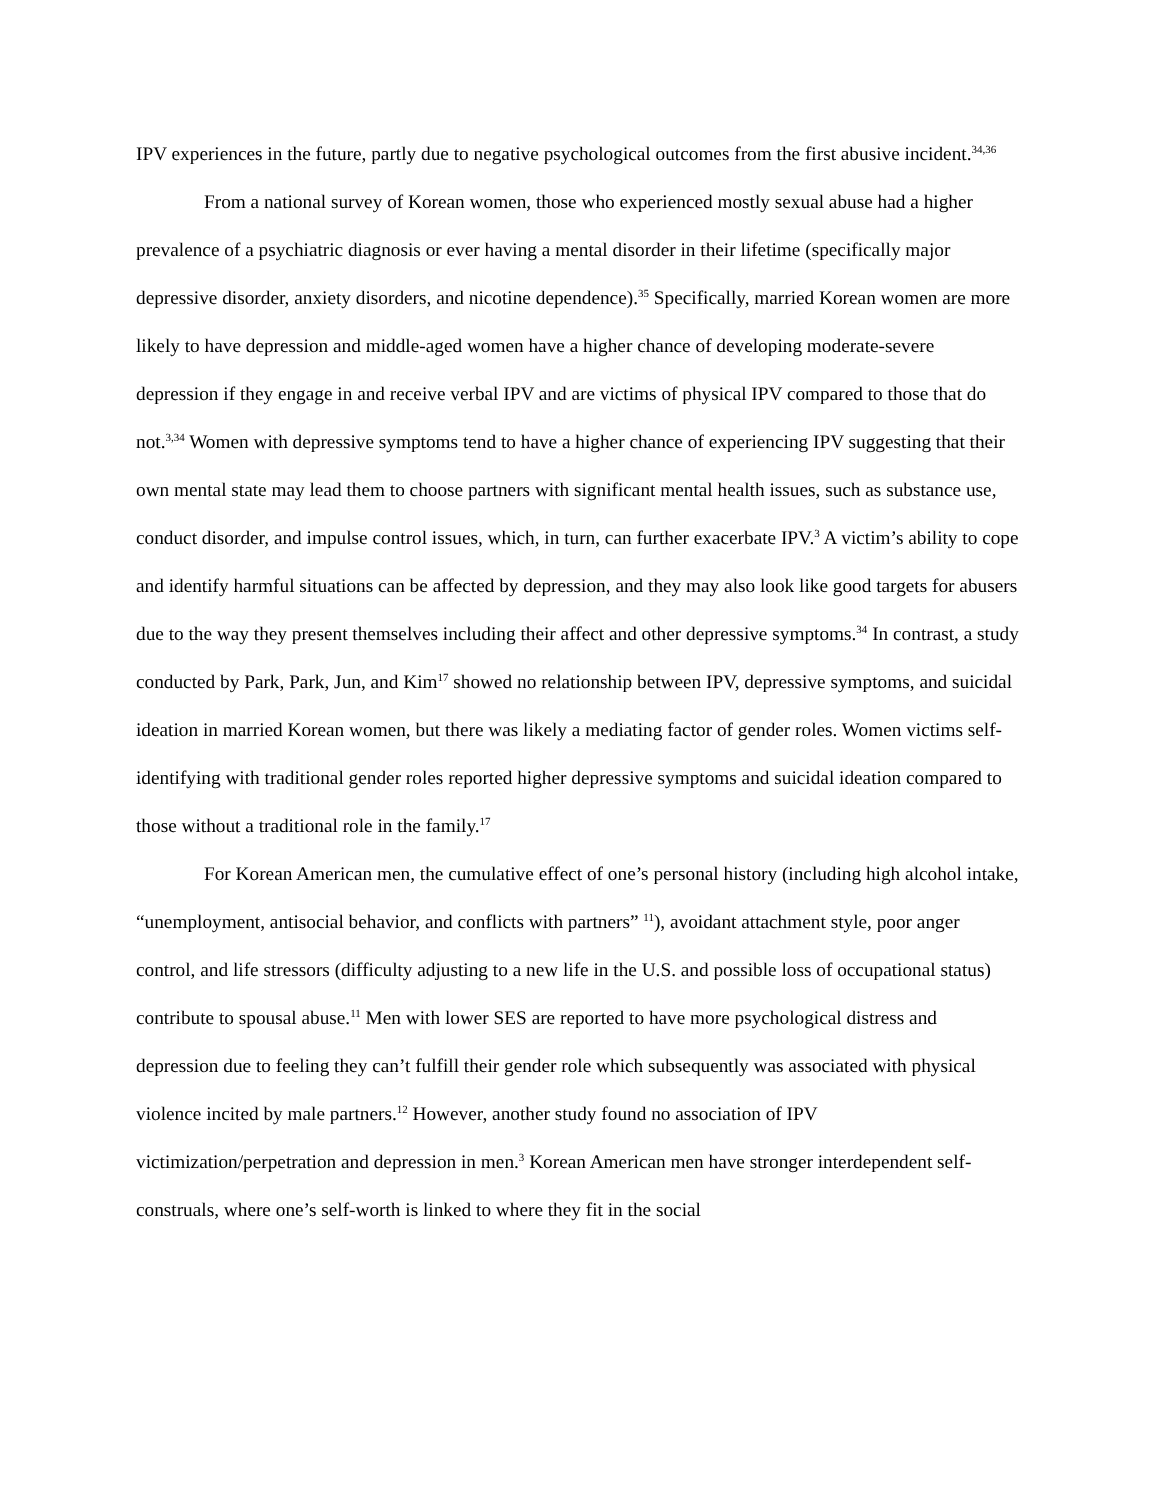IPV experiences in the future, partly due to negative psychological outcomes from the first abusive incident.<sup>34,36</sup>
From a national survey of Korean women, those who experienced mostly sexual abuse had a higher prevalence of a psychiatric diagnosis or ever having a mental disorder in their lifetime (specifically major depressive disorder, anxiety disorders, and nicotine dependence).<sup>35</sup> Specifically, married Korean women are more likely to have depression and middle-aged women have a higher chance of developing moderate-severe depression if they engage in and receive verbal IPV and are victims of physical IPV compared to those that do not.<sup>3,34</sup> Women with depressive symptoms tend to have a higher chance of experiencing IPV suggesting that their own mental state may lead them to choose partners with significant mental health issues, such as substance use, conduct disorder, and impulse control issues, which, in turn, can further exacerbate IPV.<sup>3</sup> A victim’s ability to cope and identify harmful situations can be affected by depression, and they may also look like good targets for abusers due to the way they present themselves including their affect and other depressive symptoms.<sup>34</sup> In contrast, a study conducted by Park, Park, Jun, and Kim<sup>17</sup> showed no relationship between IPV, depressive symptoms, and suicidal ideation in married Korean women, but there was likely a mediating factor of gender roles. Women victims self-identifying with traditional gender roles reported higher depressive symptoms and suicidal ideation compared to those without a traditional role in the family.<sup>17</sup>
For Korean American men, the cumulative effect of one’s personal history (including high alcohol intake, “unemployment, antisocial behavior, and conflicts with partners” <sup>11</sup>), avoidant attachment style, poor anger control, and life stressors (difficulty adjusting to a new life in the U.S. and possible loss of occupational status) contribute to spousal abuse.<sup>11</sup> Men with lower SES are reported to have more psychological distress and depression due to feeling they can’t fulfill their gender role which subsequently was associated with physical violence incited by male partners.<sup>12</sup> However, another study found no association of IPV victimization/perpetration and depression in men.<sup>3</sup> Korean American men have stronger interdependent self-construals, where one’s self-worth is linked to where they fit in the social